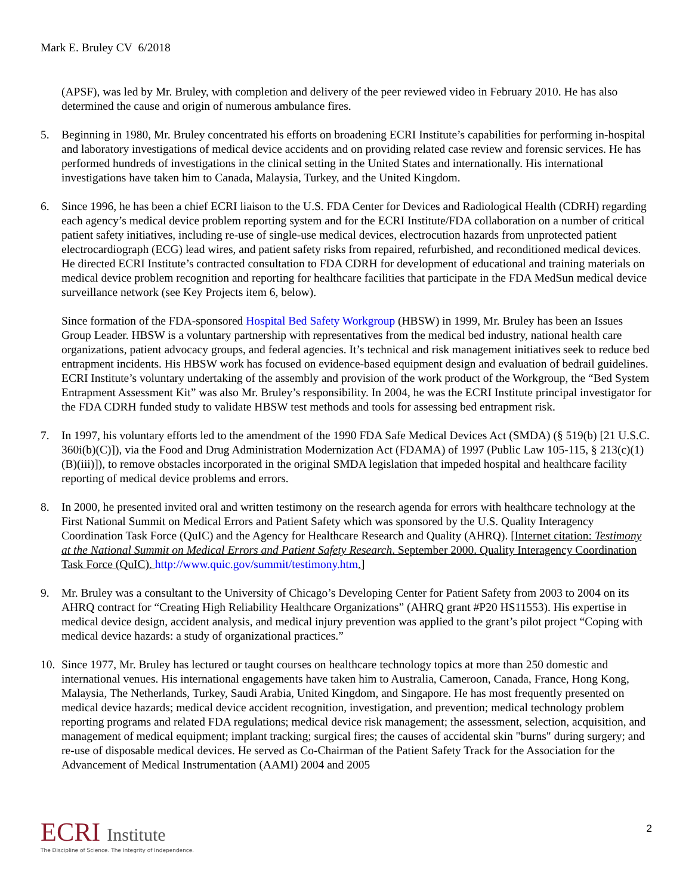Mark E. Bruley CV 6/2018
(APSF), was led by Mr. Bruley, with completion and delivery of the peer reviewed video in February 2010. He has also determined the cause and origin of numerous ambulance fires.
5. Beginning in 1980, Mr. Bruley concentrated his efforts on broadening ECRI Institute’s capabilities for performing in-hospital and laboratory investigations of medical device accidents and on providing related case review and forensic services. He has performed hundreds of investigations in the clinical setting in the United States and internationally. His international investigations have taken him to Canada, Malaysia, Turkey, and the United Kingdom.
6. Since 1996, he has been a chief ECRI liaison to the U.S. FDA Center for Devices and Radiological Health (CDRH) regarding each agency’s medical device problem reporting system and for the ECRI Institute/FDA collaboration on a number of critical patient safety initiatives, including re-use of single-use medical devices, electrocution hazards from unprotected patient electrocardiograph (ECG) lead wires, and patient safety risks from repaired, refurbished, and reconditioned medical devices. He directed ECRI Institute’s contracted consultation to FDA CDRH for development of educational and training materials on medical device problem recognition and reporting for healthcare facilities that participate in the FDA MedSun medical device surveillance network (see Key Projects item 6, below).
Since formation of the FDA-sponsored Hospital Bed Safety Workgroup (HBSW) in 1999, Mr. Bruley has been an Issues Group Leader. HBSW is a voluntary partnership with representatives from the medical bed industry, national health care organizations, patient advocacy groups, and federal agencies. It’s technical and risk management initiatives seek to reduce bed entrapment incidents. His HBSW work has focused on evidence-based equipment design and evaluation of bedrail guidelines. ECRI Institute’s voluntary undertaking of the assembly and provision of the work product of the Workgroup, the “Bed System Entrapment Assessment Kit” was also Mr. Bruley’s responsibility. In 2004, he was the ECRI Institute principal investigator for the FDA CDRH funded study to validate HBSW test methods and tools for assessing bed entrapment risk.
7. In 1997, his voluntary efforts led to the amendment of the 1990 FDA Safe Medical Devices Act (SMDA) (§ 519(b) [21 U.S.C. 360i(b)(C)]), via the Food and Drug Administration Modernization Act (FDAMA) of 1997 (Public Law 105-115, § 213(c)(1)(B)(iii)]), to remove obstacles incorporated in the original SMDA legislation that impeded hospital and healthcare facility reporting of medical device problems and errors.
8. In 2000, he presented invited oral and written testimony on the research agenda for errors with healthcare technology at the First National Summit on Medical Errors and Patient Safety which was sponsored by the U.S. Quality Interagency Coordination Task Force (QuIC) and the Agency for Healthcare Research and Quality (AHRQ). [Internet citation: Testimony at the National Summit on Medical Errors and Patient Safety Research. September 2000. Quality Interagency Coordination Task Force (QuIC). http://www.quic.gov/summit/testimony.htm.]
9. Mr. Bruley was a consultant to the University of Chicago’s Developing Center for Patient Safety from 2003 to 2004 on its AHRQ contract for “Creating High Reliability Healthcare Organizations” (AHRQ grant #P20 HS11553). His expertise in medical device design, accident analysis, and medical injury prevention was applied to the grant’s pilot project “Coping with medical device hazards: a study of organizational practices.”
10. Since 1977, Mr. Bruley has lectured or taught courses on healthcare technology topics at more than 250 domestic and international venues. His international engagements have taken him to Australia, Cameroon, Canada, France, Hong Kong, Malaysia, The Netherlands, Turkey, Saudi Arabia, United Kingdom, and Singapore. He has most frequently presented on medical device hazards; medical device accident recognition, investigation, and prevention; medical technology problem reporting programs and related FDA regulations; medical device risk management; the assessment, selection, acquisition, and management of medical equipment; implant tracking; surgical fires; the causes of accidental skin "burns" during surgery; and re-use of disposable medical devices. He served as Co-Chairman of the Patient Safety Track for the Association for the Advancement of Medical Instrumentation (AAMI) 2004 and 2005
ECRI Institute
The Discipline of Science. The Integrity of Independence.
2